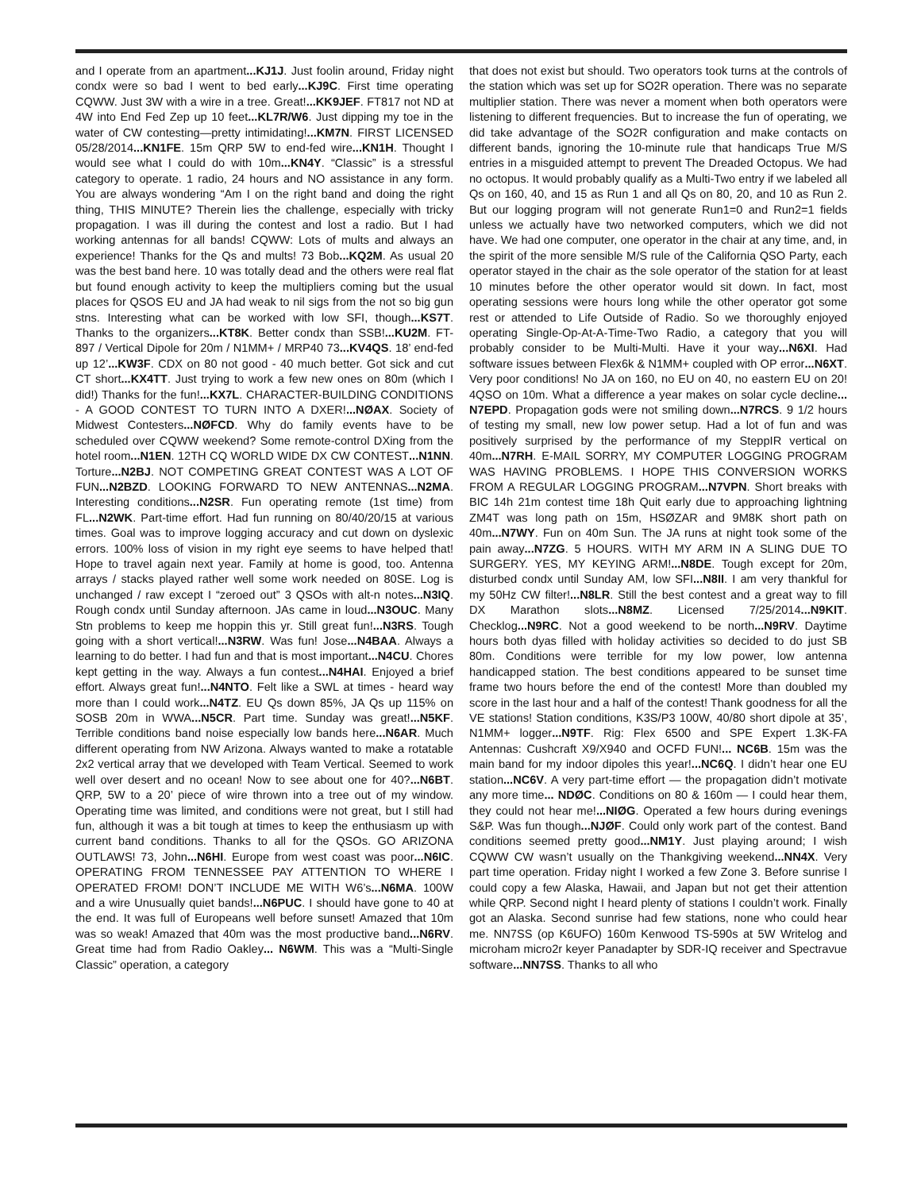and I operate from an apartment...KJ1J. Just foolin around, Friday night condx were so bad I went to bed early...KJ9C. First time operating CQWW. Just 3W with a wire in a tree. Great!...KK9JEF. FT817 not ND at 4W into End Fed Zep up 10 feet...KL7R/W6. Just dipping my toe in the water of CW contesting—pretty intimidating!...KM7N. FIRST LICENSED 05/28/2014...KN1FE. 15m QRP 5W to end-fed wire...KN1H. Thought I would see what I could do with 10m...KN4Y. “Classic” is a stressful category to operate. 1 radio, 24 hours and NO assistance in any form. You are always wondering “Am I on the right band and doing the right thing, THIS MINUTE? Therein lies the challenge, especially with tricky propagation. I was ill during the contest and lost a radio. But I had working antennas for all bands! CQWW: Lots of mults and always an experience! Thanks for the Qs and mults! 73 Bob...KQ2M. As usual 20 was the best band here. 10 was totally dead and the others were real flat but found enough activity to keep the multipliers coming but the usual places for QSOS EU and JA had weak to nil sigs from the not so big gun stns. Interesting what can be worked with low SFI, though...KS7T. Thanks to the organizers...KT8K. Better condx than SSB!...KU2M. FT-897 / Vertical Dipole for 20m / N1MM+ / MRP40 73...KV4QS. 18’ end-fed up 12’...KW3F. CDX on 80 not good - 40 much better. Got sick and cut CT short...KX4TT. Just trying to work a few new ones on 80m (which I did!) Thanks for the fun!...KX7L. CHARACTER-BUILDING CONDITIONS - A GOOD CONTEST TO TURN INTO A DXER!...NØAX. Society of Midwest Contesters...NØFCD. Why do family events have to be scheduled over CQWW weekend? Some remote-control DXing from the hotel room...N1EN. 12TH CQ WORLD WIDE DX CW CONTEST...N1NN. Torture...N2BJ. NOT COMPETING GREAT CONTEST WAS A LOT OF FUN...N2BZD. LOOKING FORWARD TO NEW ANTENNAS...N2MA. Interesting conditions...N2SR. Fun operating remote (1st time) from FL...N2WK. Part-time effort. Had fun running on 80/40/20/15 at various times. Goal was to improve logging accuracy and cut down on dyslexic errors. 100% loss of vision in my right eye seems to have helped that! Hope to travel again next year. Family at home is good, too. Antenna arrays / stacks played rather well some work needed on 80SE. Log is unchanged / raw except I “zeroed out” 3 QSOs with alt-n notes...N3IQ. Rough condx until Sunday afternoon. JAs came in loud...N3OUC. Many Stn problems to keep me hoppin this yr. Still great fun!...N3RS. Tough going with a short vertical!...N3RW. Was fun! Jose...N4BAA. Always a learning to do better. I had fun and that is most important...N4CU. Chores kept getting in the way. Always a fun contest...N4HAI. Enjoyed a brief effort. Always great fun!...N4NTO. Felt like a SWL at times - heard way more than I could work...N4TZ. EU Qs down 85%, JA Qs up 115% on SOSB 20m in WWA...N5CR. Part time. Sunday was great!...N5KF. Terrible conditions band noise especially low bands here...N6AR. Much different operating from NW Arizona. Always wanted to make a rotatable 2x2 vertical array that we developed with Team Vertical. Seemed to work well over desert and no ocean! Now to see about one for 40?...N6BT. QRP, 5W to a 20’ piece of wire thrown into a tree out of my window. Operating time was limited, and conditions were not great, but I still had fun, although it was a bit tough at times to keep the enthusiasm up with current band conditions. Thanks to all for the QSOs. GO ARIZONA OUTLAWS! 73, John...N6HI. Europe from west coast was poor...N6IC. OPERATING FROM TENNESSEE PAY ATTENTION TO WHERE I OPERATED FROM! DON’T INCLUDE ME WITH W6’s...N6MA. 100W and a wire Unusually quiet bands!...N6PUC. I should have gone to 40 at the end. It was full of Europeans well before sunset! Amazed that 10m was so weak! Amazed that 40m was the most productive band...N6RV. Great time had from Radio Oakley... N6WM. This was a “Multi-Single Classic” operation, a category
that does not exist but should. Two operators took turns at the controls of the station which was set up for SO2R operation. There was no separate multiplier station. There was never a moment when both operators were listening to different frequencies. But to increase the fun of operating, we did take advantage of the SO2R configuration and make contacts on different bands, ignoring the 10-minute rule that handicaps True M/S entries in a misguided attempt to prevent The Dreaded Octopus. We had no octopus. It would probably qualify as a Multi-Two entry if we labeled all Qs on 160, 40, and 15 as Run 1 and all Qs on 80, 20, and 10 as Run 2. But our logging program will not generate Run1=0 and Run2=1 fields unless we actually have two networked computers, which we did not have. We had one computer, one operator in the chair at any time, and, in the spirit of the more sensible M/S rule of the California QSO Party, each operator stayed in the chair as the sole operator of the station for at least 10 minutes before the other operator would sit down. In fact, most operating sessions were hours long while the other operator got some rest or attended to Life Outside of Radio. So we thoroughly enjoyed operating Single-Op-At-A-Time-Two Radio, a category that you will probably consider to be Multi-Multi. Have it your way...N6XI. Had software issues between Flex6k & N1MM+ coupled with OP error...N6XT. Very poor conditions! No JA on 160, no EU on 40, no eastern EU on 20! 4QSO on 10m. What a difference a year makes on solar cycle decline... N7EPD. Propagation gods were not smiling down...N7RCS. 9 1/2 hours of testing my small, new low power setup. Had a lot of fun and was positively surprised by the performance of my SteppIR vertical on 40m...N7RH. E-MAIL SORRY, MY COMPUTER LOGGING PROGRAM WAS HAVING PROBLEMS. I HOPE THIS CONVERSION WORKS FROM A REGULAR LOGGING PROGRAM...N7VPN. Short breaks with BIC 14h 21m contest time 18h Quit early due to approaching lightning ZM4T was long path on 15m, HSØZAR and 9M8K short path on 40m...N7WY. Fun on 40m Sun. The JA runs at night took some of the pain away...N7ZG. 5 HOURS. WITH MY ARM IN A SLING DUE TO SURGERY. YES, MY KEYING ARM!...N8DE. Tough except for 20m, disturbed condx until Sunday AM, low SFI...N8II. I am very thankful for my 50Hz CW filter!...N8LR. Still the best contest and a great way to fill DX Marathon slots...N8MZ. Licensed 7/25/2014...N9KIT. Checklog...N9RC. Not a good weekend to be north...N9RV. Daytime hours both dyas filled with holiday activities so decided to do just SB 80m. Conditions were terrible for my low power, low antenna handicapped station. The best conditions appeared to be sunset time frame two hours before the end of the contest! More than doubled my score in the last hour and a half of the contest! Thank goodness for all the VE stations! Station conditions, K3S/P3 100W, 40/80 short dipole at 35’, N1MM+ logger...N9TF. Rig: Flex 6500 and SPE Expert 1.3K-FA Antennas: Cushcraft X9/X940 and OCFD FUN!... NC6B. 15m was the main band for my indoor dipoles this year!...NC6Q. I didn’t hear one EU station...NC6V. A very part-time effort — the propagation didn’t motivate any more time... NDØC. Conditions on 80 & 160m — I could hear them, they could not hear me!...NIØG. Operated a few hours during evenings S&P. Was fun though...NJØF. Could only work part of the contest. Band conditions seemed pretty good...NM1Y. Just playing around; I wish CQWW CW wasn’t usually on the Thankgiving weekend...NN4X. Very part time operation. Friday night I worked a few Zone 3. Before sunrise I could copy a few Alaska, Hawaii, and Japan but not get their attention while QRP. Second night I heard plenty of stations I couldn’t work. Finally got an Alaska. Second sunrise had few stations, none who could hear me. NN7SS (op K6UFO) 160m Kenwood TS-590s at 5W Writelog and microham micro2r keyer Panadapter by SDR-IQ receiver and Spectravue software...NN7SS. Thanks to all who